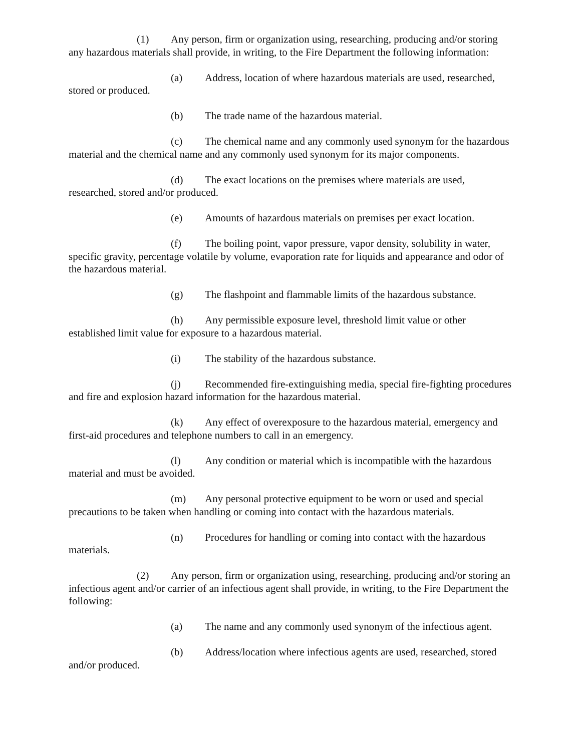(1) Any person, firm or organization using, researching, producing and/or storing any hazardous materials shall provide, in writing, to the Fire Department the following information:
(a) Address, location of where hazardous materials are used, researched, stored or produced.
(b) The trade name of the hazardous material.
(c) The chemical name and any commonly used synonym for the hazardous material and the chemical name and any commonly used synonym for its major components.
(d) The exact locations on the premises where materials are used, researched, stored and/or produced.
(e) Amounts of hazardous materials on premises per exact location.
(f) The boiling point, vapor pressure, vapor density, solubility in water, specific gravity, percentage volatile by volume, evaporation rate for liquids and appearance and odor of the hazardous material.
(g) The flashpoint and flammable limits of the hazardous substance.
(h) Any permissible exposure level, threshold limit value or other established limit value for exposure to a hazardous material.
(i) The stability of the hazardous substance.
(j) Recommended fire-extinguishing media, special fire-fighting procedures and fire and explosion hazard information for the hazardous material.
(k) Any effect of overexposure to the hazardous material, emergency and first-aid procedures and telephone numbers to call in an emergency.
(l) Any condition or material which is incompatible with the hazardous material and must be avoided.
(m) Any personal protective equipment to be worn or used and special precautions to be taken when handling or coming into contact with the hazardous materials.
(n) Procedures for handling or coming into contact with the hazardous materials.
(2) Any person, firm or organization using, researching, producing and/or storing an infectious agent and/or carrier of an infectious agent shall provide, in writing, to the Fire Department the following:
(a) The name and any commonly used synonym of the infectious agent.
(b) Address/location where infectious agents are used, researched, stored and/or produced.